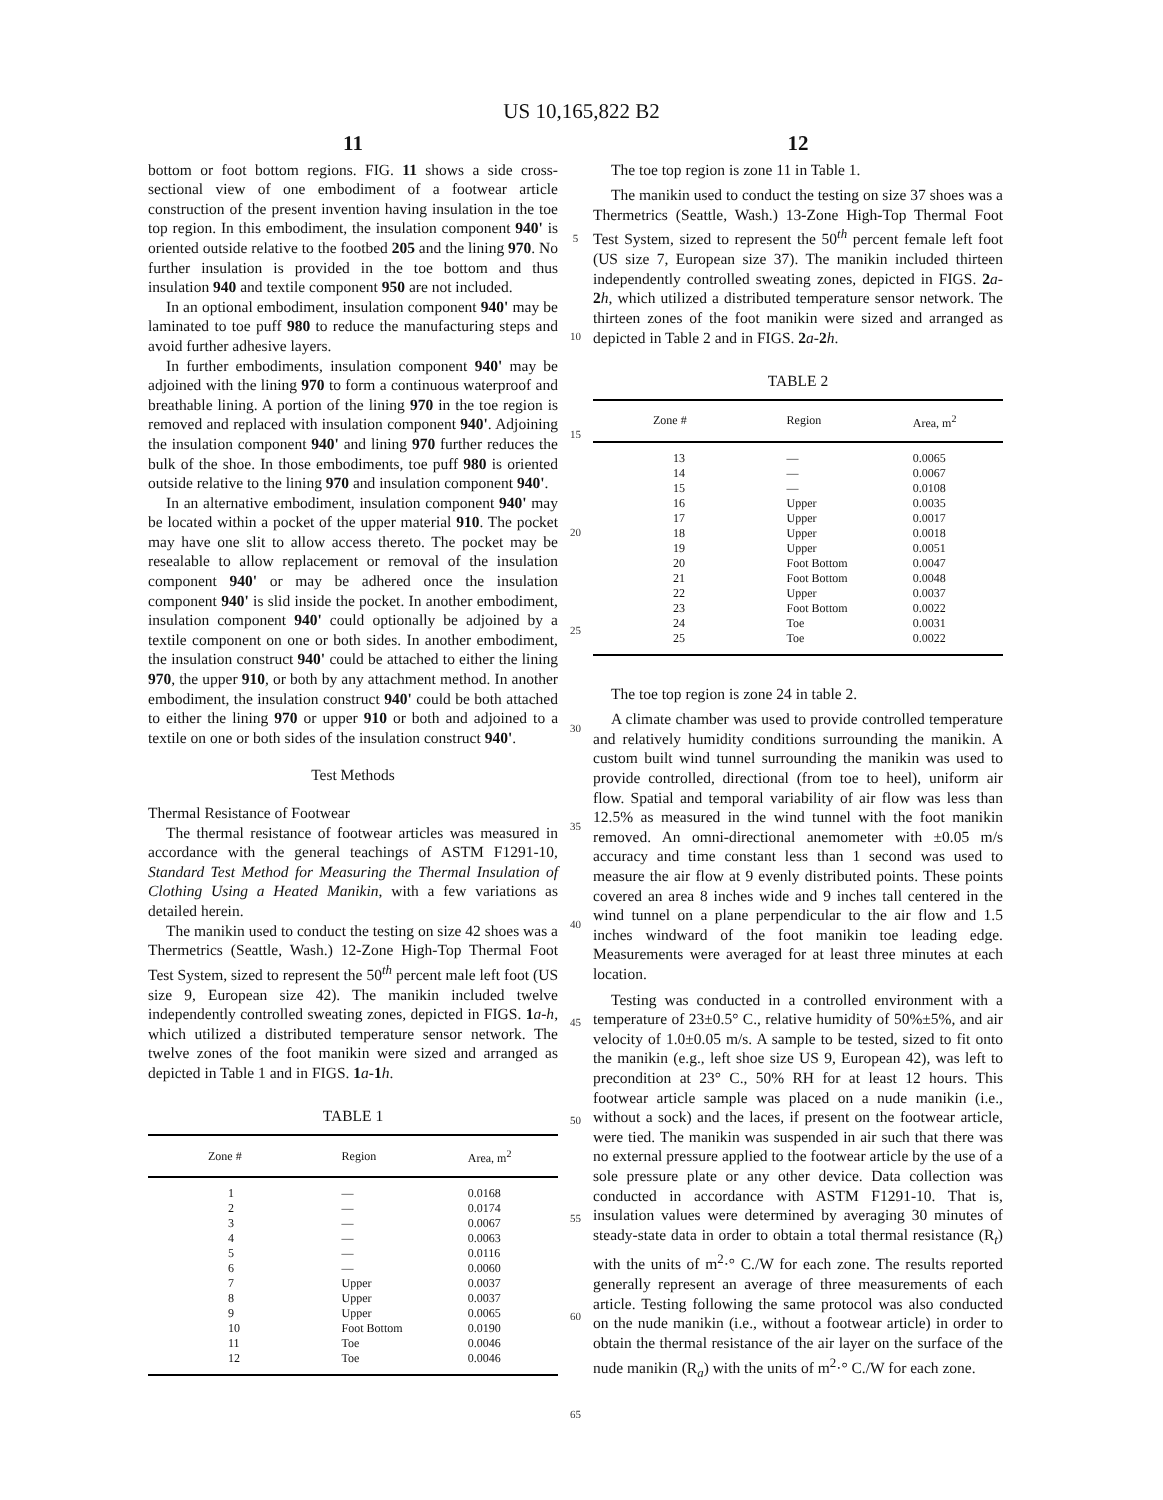US 10,165,822 B2
11
bottom or foot bottom regions. FIG. 11 shows a side cross-sectional view of one embodiment of a footwear article construction of the present invention having insulation in the toe top region. In this embodiment, the insulation component 940' is oriented outside relative to the footbed 205 and the lining 970. No further insulation is provided in the toe bottom and thus insulation 940 and textile component 950 are not included.
In an optional embodiment, insulation component 940' may be laminated to toe puff 980 to reduce the manufacturing steps and avoid further adhesive layers.
In further embodiments, insulation component 940' may be adjoined with the lining 970 to form a continuous waterproof and breathable lining. A portion of the lining 970 in the toe region is removed and replaced with insulation component 940'. Adjoining the insulation component 940' and lining 970 further reduces the bulk of the shoe. In those embodiments, toe puff 980 is oriented outside relative to the lining 970 and insulation component 940'.
In an alternative embodiment, insulation component 940' may be located within a pocket of the upper material 910. The pocket may have one slit to allow access thereto. The pocket may be resealable to allow replacement or removal of the insulation component 940' or may be adhered once the insulation component 940' is slid inside the pocket. In another embodiment, insulation component 940' could optionally be adjoined by a textile component on one or both sides. In another embodiment, the insulation construct 940' could be attached to either the lining 970, the upper 910, or both by any attachment method. In another embodiment, the insulation construct 940' could be both attached to either the lining 970 or upper 910 or both and adjoined to a textile on one or both sides of the insulation construct 940'.
Test Methods
Thermal Resistance of Footwear
The thermal resistance of footwear articles was measured in accordance with the general teachings of ASTM F1291-10, Standard Test Method for Measuring the Thermal Insulation of Clothing Using a Heated Manikin, with a few variations as detailed herein.
The manikin used to conduct the testing on size 42 shoes was a Thermetrics (Seattle, Wash.) 12-Zone High-Top Thermal Foot Test System, sized to represent the 50<sup>th</sup> percent male left foot (US size 9, European size 42). The manikin included twelve independently controlled sweating zones, depicted in FIGS. 1 a-h, which utilized a distributed temperature sensor network. The twelve zones of the foot manikin were sized and arranged as depicted in Table 1 and in FIGS. 1 a-1 h.
TABLE 1
| Zone # | Region | Area, m<sup>2</sup> |
| --- | --- | --- |
| 1 | — | 0.0168 |
| 2 | — | 0.0174 |
| 3 | — | 0.0067 |
| 4 | — | 0.0063 |
| 5 | — | 0.0116 |
| 6 | — | 0.0060 |
| 7 | Upper | 0.0037 |
| 8 | Upper | 0.0037 |
| 9 | Upper | 0.0065 |
| 10 | Foot Bottom | 0.0190 |
| 11 | Toe | 0.0046 |
| 12 | Toe | 0.0046 |
5
10
15
20
25
30
35
40
45
50
55
60
65
12
The toe top region is zone 11 in Table 1.
The manikin used to conduct the testing on size 37 shoes was a Thermetrics (Seattle, Wash.) 13-Zone High-Top Thermal Foot Test System, sized to represent the 50<sup>th</sup> percent female left foot (US size 7, European size 37). The manikin included thirteen independently controlled sweating zones, depicted in FIGS. 2 a-2 h, which utilized a distributed temperature sensor network. The thirteen zones of the foot manikin were sized and arranged as depicted in Table 2 and in FIGS. 2 a-2 h.
TABLE 2
| Zone # | Region | Area, m<sup>2</sup> |
| --- | --- | --- |
| 13 | — | 0.0065 |
| 14 | — | 0.0067 |
| 15 | — | 0.0108 |
| 16 | Upper | 0.0035 |
| 17 | Upper | 0.0017 |
| 18 | Upper | 0.0018 |
| 19 | Upper | 0.0051 |
| 20 | Foot Bottom | 0.0047 |
| 21 | Foot Bottom | 0.0048 |
| 22 | Upper | 0.0037 |
| 23 | Foot Bottom | 0.0022 |
| 24 | Toe | 0.0031 |
| 25 | Toe | 0.0022 |
The toe top region is zone 24 in table 2.
A climate chamber was used to provide controlled temperature and relatively humidity conditions surrounding the manikin. A custom built wind tunnel surrounding the manikin was used to provide controlled, directional (from toe to heel), uniform air flow. Spatial and temporal variability of air flow was less than 12.5% as measured in the wind tunnel with the foot manikin removed. An omni-directional anemometer with ±0.05 m/s accuracy and time constant less than 1 second was used to measure the air flow at 9 evenly distributed points. These points covered an area 8 inches wide and 9 inches tall centered in the wind tunnel on a plane perpendicular to the air flow and 1.5 inches windward of the foot manikin toe leading edge. Measurements were averaged for at least three minutes at each location.
Testing was conducted in a controlled environment with a temperature of 23±0.5° C., relative humidity of 50%±5%, and air velocity of 1.0±0.05 m/s. A sample to be tested, sized to fit onto the manikin (e.g., left shoe size US 9, European 42), was left to precondition at 23° C., 50% RH for at least 12 hours. This footwear article sample was placed on a nude manikin (i.e., without a sock) and the laces, if present on the footwear article, were tied. The manikin was suspended in air such that there was no external pressure applied to the footwear article by the use of a sole pressure plate or any other device. Data collection was conducted in accordance with ASTM F1291-10. That is, insulation values were determined by averaging 30 minutes of steady-state data in order to obtain a total thermal resistance (R<sub>t</sub>) with the units of m<sup>2</sup>·° C./W for each zone. The results reported generally represent an average of three measurements of each article. Testing following the same protocol was also conducted on the nude manikin (i.e., without a footwear article) in order to obtain the thermal resistance of the air layer on the surface of the nude manikin (R<sub>a</sub>) with the units of m<sup>2</sup>·° C./W for each zone.